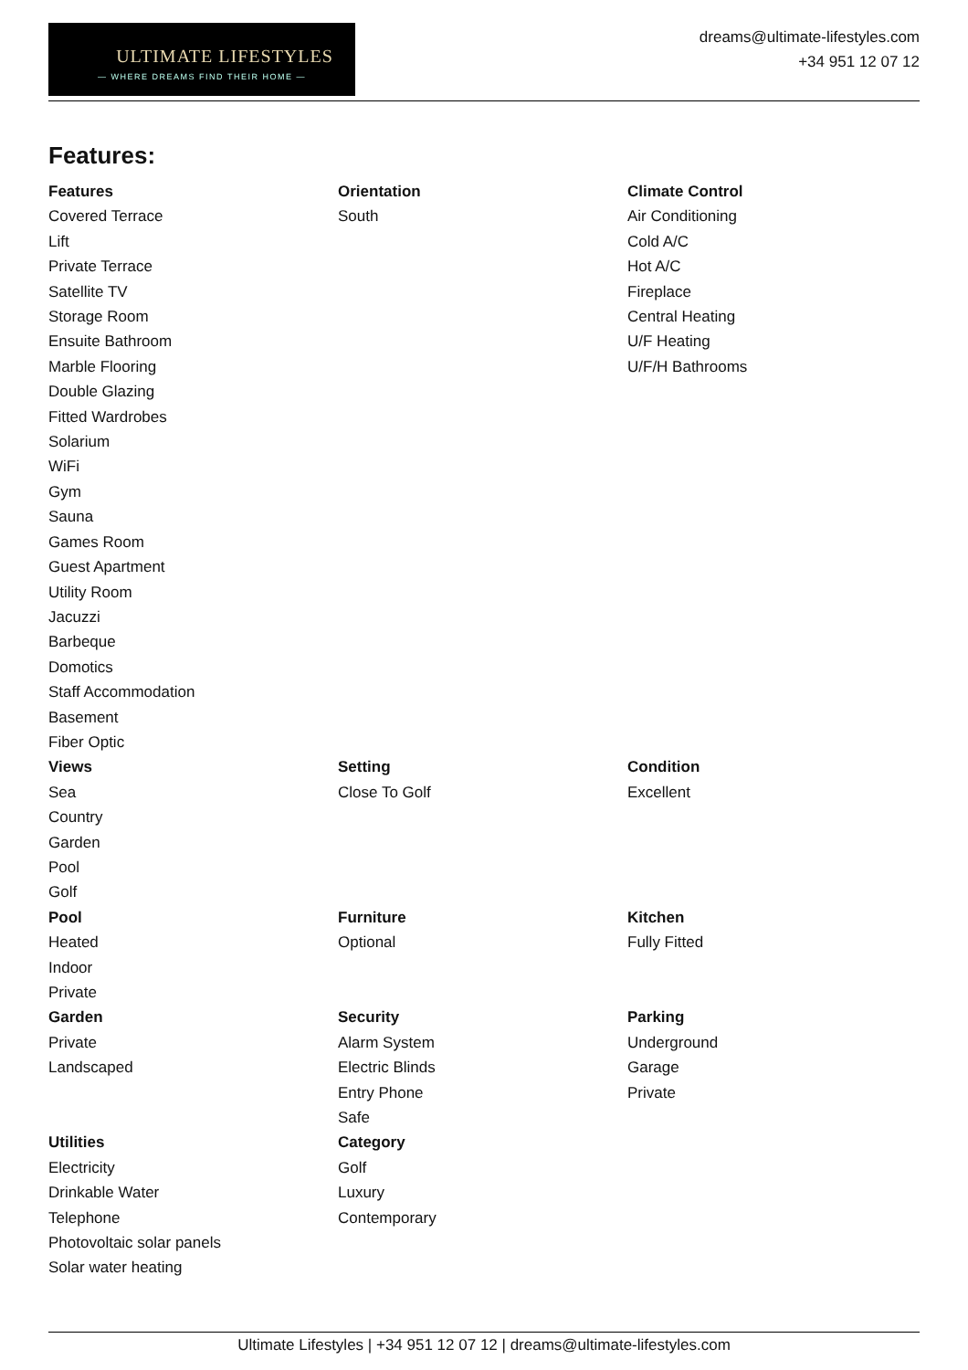ULTIMATE LIFESTYLES
— WHERE DREAMS FIND THEIR HOME —
dreams@ultimate-lifestyles.com
+34 951 12 07 12
Features:
| Features Covered Terrace Lift Private Terrace Satellite TV Storage Room Ensuite Bathroom Marble Flooring Double Glazing Fitted Wardrobes Solarium WiFi Gym Sauna Games Room Guest Apartment Utility Room Jacuzzi Barbeque Domotics Staff Accommodation Basement Fiber Optic | Orientation South | Climate Control Air Conditioning Cold A/C Hot A/C Fireplace Central Heating U/F Heating U/F/H Bathrooms |
| Views Sea Country Garden Pool Golf | Setting Close To Golf | Condition Excellent |
| Pool Heated Indoor Private | Furniture Optional | Kitchen Fully Fitted |
| Garden Private Landscaped | Security Alarm System Electric Blinds Entry Phone Safe | Parking Underground Garage Private |
| Utilities Electricity Drinkable Water Telephone Photovoltaic solar panels Solar water heating | Category Golf Luxury Contemporary | |
Ultimate Lifestyles | +34 951 12 07 12 | dreams@ultimate-lifestyles.com